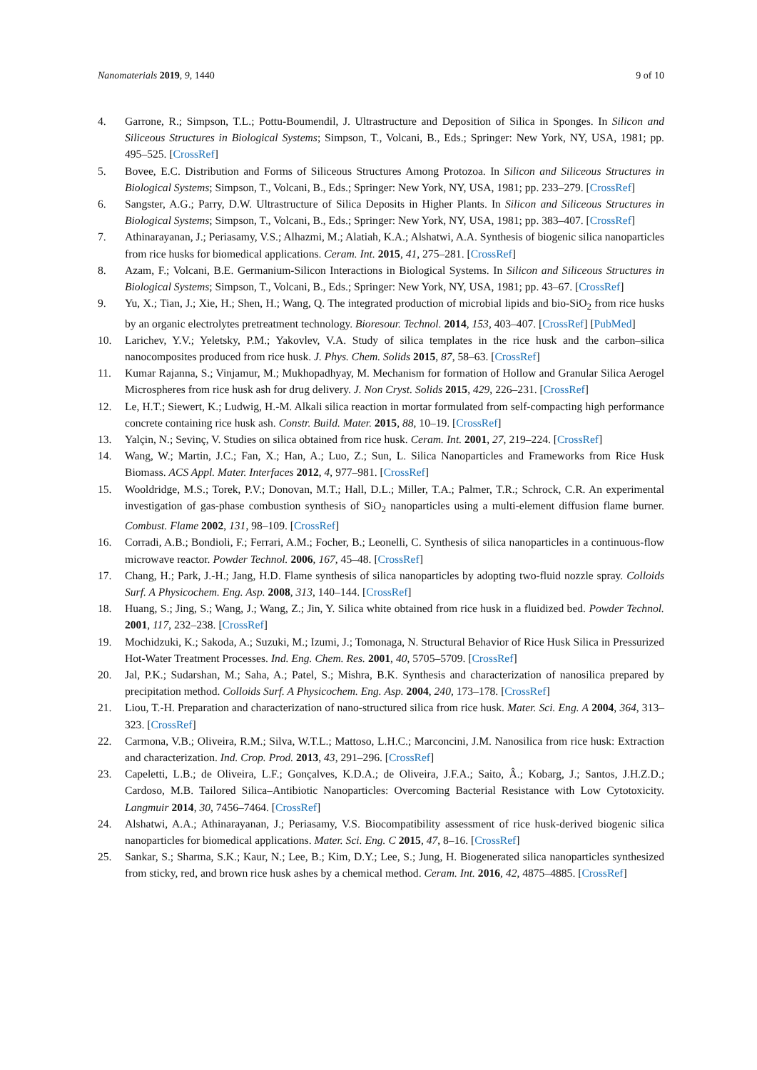Nanomaterials 2019, 9, 1440 9 of 10
4. Garrone, R.; Simpson, T.L.; Pottu-Boumendil, J. Ultrastructure and Deposition of Silica in Sponges. In Silicon and Siliceous Structures in Biological Systems; Simpson, T., Volcani, B., Eds.; Springer: New York, NY, USA, 1981; pp. 495–525. [CrossRef]
5. Bovee, E.C. Distribution and Forms of Siliceous Structures Among Protozoa. In Silicon and Siliceous Structures in Biological Systems; Simpson, T., Volcani, B., Eds.; Springer: New York, NY, USA, 1981; pp. 233–279. [CrossRef]
6. Sangster, A.G.; Parry, D.W. Ultrastructure of Silica Deposits in Higher Plants. In Silicon and Siliceous Structures in Biological Systems; Simpson, T., Volcani, B., Eds.; Springer: New York, NY, USA, 1981; pp. 383–407. [CrossRef]
7. Athinarayanan, J.; Periasamy, V.S.; Alhazmi, M.; Alatiah, K.A.; Alshatwi, A.A. Synthesis of biogenic silica nanoparticles from rice husks for biomedical applications. Ceram. Int. 2015, 41, 275–281. [CrossRef]
8. Azam, F.; Volcani, B.E. Germanium-Silicon Interactions in Biological Systems. In Silicon and Siliceous Structures in Biological Systems; Simpson, T., Volcani, B., Eds.; Springer: New York, NY, USA, 1981; pp. 43–67. [CrossRef]
9. Yu, X.; Tian, J.; Xie, H.; Shen, H.; Wang, Q. The integrated production of microbial lipids and bio-SiO<sub>2</sub> from rice husks by an organic electrolytes pretreatment technology. Bioresour. Technol. 2014, 153, 403–407. [CrossRef] [PubMed]
10. Larichev, Y.V.; Yeletsky, P.M.; Yakovlev, V.A. Study of silica templates in the rice husk and the carbon–silica nanocomposites produced from rice husk. J. Phys. Chem. Solids 2015, 87, 58–63. [CrossRef]
11. Kumar Rajanna, S.; Vinjamur, M.; Mukhopadhyay, M. Mechanism for formation of Hollow and Granular Silica Aerogel Microspheres from rice husk ash for drug delivery. J. Non Cryst. Solids 2015, 429, 226–231. [CrossRef]
12. Le, H.T.; Siewert, K.; Ludwig, H.-M. Alkali silica reaction in mortar formulated from self-compacting high performance concrete containing rice husk ash. Constr. Build. Mater. 2015, 88, 10–19. [CrossRef]
13. Yalçin, N.; Sevinç, V. Studies on silica obtained from rice husk. Ceram. Int. 2001, 27, 219–224. [CrossRef]
14. Wang, W.; Martin, J.C.; Fan, X.; Han, A.; Luo, Z.; Sun, L. Silica Nanoparticles and Frameworks from Rice Husk Biomass. ACS Appl. Mater. Interfaces 2012, 4, 977–981. [CrossRef]
15. Wooldridge, M.S.; Torek, P.V.; Donovan, M.T.; Hall, D.L.; Miller, T.A.; Palmer, T.R.; Schrock, C.R. An experimental investigation of gas-phase combustion synthesis of SiO<sub>2</sub> nanoparticles using a multi-element diffusion flame burner. Combust. Flame 2002, 131, 98–109. [CrossRef]
16. Corradi, A.B.; Bondioli, F.; Ferrari, A.M.; Focher, B.; Leonelli, C. Synthesis of silica nanoparticles in a continuous-flow microwave reactor. Powder Technol. 2006, 167, 45–48. [CrossRef]
17. Chang, H.; Park, J.-H.; Jang, H.D. Flame synthesis of silica nanoparticles by adopting two-fluid nozzle spray. Colloids Surf. A Physicochem. Eng. Asp. 2008, 313, 140–144. [CrossRef]
18. Huang, S.; Jing, S.; Wang, J.; Wang, Z.; Jin, Y. Silica white obtained from rice husk in a fluidized bed. Powder Technol. 2001, 117, 232–238. [CrossRef]
19. Mochidzuki, K.; Sakoda, A.; Suzuki, M.; Izumi, J.; Tomonaga, N. Structural Behavior of Rice Husk Silica in Pressurized Hot-Water Treatment Processes. Ind. Eng. Chem. Res. 2001, 40, 5705–5709. [CrossRef]
20. Jal, P.K.; Sudarshan, M.; Saha, A.; Patel, S.; Mishra, B.K. Synthesis and characterization of nanosilica prepared by precipitation method. Colloids Surf. A Physicochem. Eng. Asp. 2004, 240, 173–178. [CrossRef]
21. Liou, T.-H. Preparation and characterization of nano-structured silica from rice husk. Mater. Sci. Eng. A 2004, 364, 313–323. [CrossRef]
22. Carmona, V.B.; Oliveira, R.M.; Silva, W.T.L.; Mattoso, L.H.C.; Marconcini, J.M. Nanosilica from rice husk: Extraction and characterization. Ind. Crop. Prod. 2013, 43, 291–296. [CrossRef]
23. Capeletti, L.B.; de Oliveira, L.F.; Gonçalves, K.D.A.; de Oliveira, J.F.A.; Saito, Â.; Kobarg, J.; Santos, J.H.Z.D.; Cardoso, M.B. Tailored Silica–Antibiotic Nanoparticles: Overcoming Bacterial Resistance with Low Cytotoxicity. Langmuir 2014, 30, 7456–7464. [CrossRef]
24. Alshatwi, A.A.; Athinarayanan, J.; Periasamy, V.S. Biocompatibility assessment of rice husk-derived biogenic silica nanoparticles for biomedical applications. Mater. Sci. Eng. C 2015, 47, 8–16. [CrossRef]
25. Sankar, S.; Sharma, S.K.; Kaur, N.; Lee, B.; Kim, D.Y.; Lee, S.; Jung, H. Biogenerated silica nanoparticles synthesized from sticky, red, and brown rice husk ashes by a chemical method. Ceram. Int. 2016, 42, 4875–4885. [CrossRef]